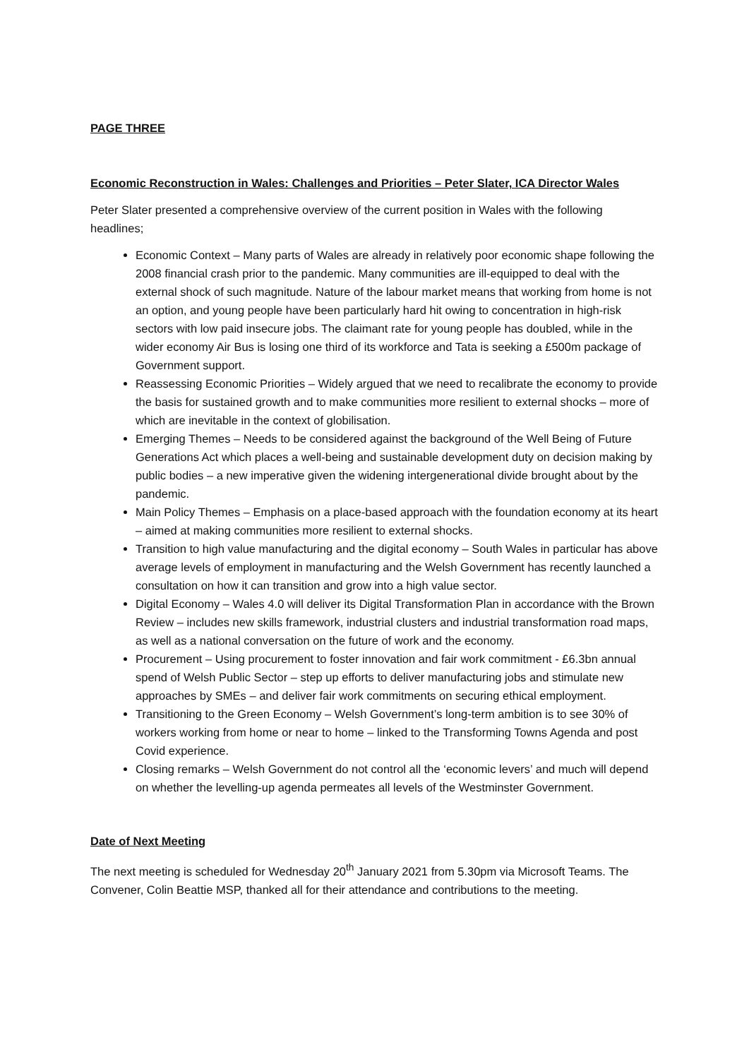PAGE THREE
Economic Reconstruction in Wales: Challenges and Priorities – Peter Slater, ICA Director Wales
Peter Slater presented a comprehensive overview of the current position in Wales with the following headlines;
Economic Context – Many parts of Wales are already in relatively poor economic shape following the 2008 financial crash prior to the pandemic. Many communities are ill-equipped to deal with the external shock of such magnitude. Nature of the labour market means that working from home is not an option, and young people have been particularly hard hit owing to concentration in high-risk sectors with low paid insecure jobs. The claimant rate for young people has doubled, while in the wider economy Air Bus is losing one third of its workforce and Tata is seeking a £500m package of Government support.
Reassessing Economic Priorities – Widely argued that we need to recalibrate the economy to provide the basis for sustained growth and to make communities more resilient to external shocks – more of which are inevitable in the context of globilisation.
Emerging Themes – Needs to be considered against the background of the Well Being of Future Generations Act which places a well-being and sustainable development duty on decision making by public bodies – a new imperative given the widening intergenerational divide brought about by the pandemic.
Main Policy Themes – Emphasis on a place-based approach with the foundation economy at its heart – aimed at making communities more resilient to external shocks.
Transition to high value manufacturing and the digital economy – South Wales in particular has above average levels of employment in manufacturing and the Welsh Government has recently launched a consultation on how it can transition and grow into a high value sector.
Digital Economy – Wales 4.0 will deliver its Digital Transformation Plan in accordance with the Brown Review – includes new skills framework, industrial clusters and industrial transformation road maps, as well as a national conversation on the future of work and the economy.
Procurement – Using procurement to foster innovation and fair work commitment - £6.3bn annual spend of Welsh Public Sector – step up efforts to deliver manufacturing jobs and stimulate new approaches by SMEs – and deliver fair work commitments on securing ethical employment.
Transitioning to the Green Economy – Welsh Government’s long-term ambition is to see 30% of workers working from home or near to home – linked to the Transforming Towns Agenda and post Covid experience.
Closing remarks – Welsh Government do not control all the ‘economic levers’ and much will depend on whether the levelling-up agenda permeates all levels of the Westminster Government.
Date of Next Meeting
The next meeting is scheduled for Wednesday 20<sup>th</sup> January 2021 from 5.30pm via Microsoft Teams. The Convener, Colin Beattie MSP, thanked all for their attendance and contributions to the meeting.